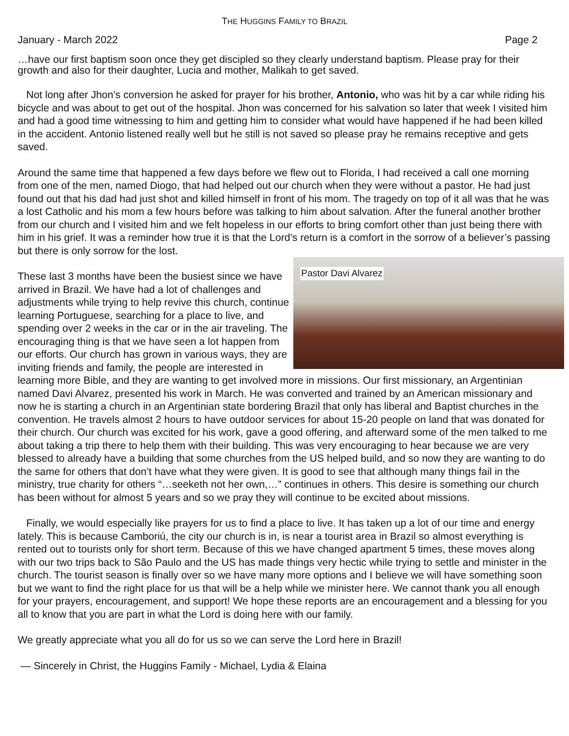THE HUGGINS FAMILY TO BRAZIL
January - March 2022 Page 2
…have our first baptism soon once they get discipled so they clearly understand baptism. Please pray for their growth and also for their daughter, Lucia and mother, Malikah to get saved.
Not long after Jhon’s conversion he asked for prayer for his brother, Antonio, who was hit by a car while riding his bicycle and was about to get out of the hospital. Jhon was concerned for his salvation so later that week I visited him and had a good time witnessing to him and getting him to consider what would have happened if he had been killed in the accident. Antonio listened really well but he still is not saved so please pray he remains receptive and gets saved.
Around the same time that happened a few days before we flew out to Florida, I had received a call one morning from one of the men, named Diogo, that had helped out our church when they were without a pastor. He had just found out that his dad had just shot and killed himself in front of his mom. The tragedy on top of it all was that he was a lost Catholic and his mom a few hours before was talking to him about salvation. After the funeral another brother from our church and I visited him and we felt hopeless in our efforts to bring comfort other than just being there with him in his grief. It was a reminder how true it is that the Lord’s return is a comfort in the sorrow of a believer’s passing but there is only sorrow for the lost.
Pastor Davi Alvarez These last 3 months have been the busiest since we have arrived in Brazil. We have had a lot of challenges and adjustments while trying to help revive this church, continue learning Portuguese, searching for a place to live, and spending over 2 weeks in the car or in the air traveling. The encouraging thing is that we have seen a lot happen from our efforts. Our church has grown in various ways, they are inviting friends and family, the people are interested in learning more Bible, and they are wanting to get involved more in missions. Our first missionary, an Argentinian named Davi Alvarez, presented his work in March. He was converted and trained by an American missionary and now he is starting a church in an Argentinian state bordering Brazil that only has liberal and Baptist churches in the convention. He travels almost 2 hours to have outdoor services for about 15-20 people on land that was donated for their church. Our church was excited for his work, gave a good offering, and afterward some of the men talked to me about taking a trip there to help them with their building. This was very encouraging to hear because we are very blessed to already have a building that some churches from the US helped build, and so now they are wanting to do the same for others that don’t have what they were given. It is good to see that although many things fail in the ministry, true charity for others “…seeketh not her own,…” continues in others. This desire is something our church has been without for almost 5 years and so we pray they will continue to be excited about missions.
Finally, we would especially like prayers for us to find a place to live. It has taken up a lot of our time and energy lately. This is because Camboriú, the city our church is in, is near a tourist area in Brazil so almost everything is rented out to tourists only for short term. Because of this we have changed apartment 5 times, these moves along with our two trips back to São Paulo and the US has made things very hectic while trying to settle and minister in the church. The tourist season is finally over so we have many more options and I believe we will have something soon but we want to find the right place for us that will be a help while we minister here. We cannot thank you all enough for your prayers, encouragement, and support! We hope these reports are an encouragement and a blessing for you all to know that you are part in what the Lord is doing here with our family.
We greatly appreciate what you all do for us so we can serve the Lord here in Brazil!
— Sincerely in Christ, the Huggins Family - Michael, Lydia & Elaina